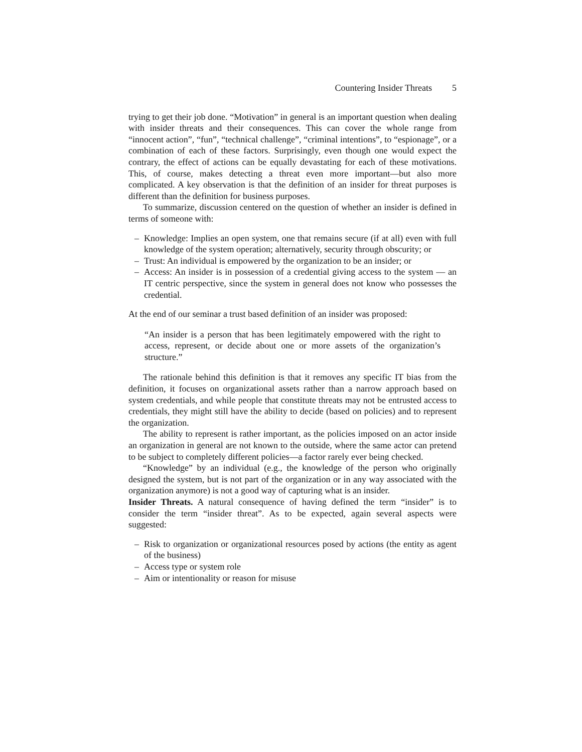Countering Insider Threats 5
trying to get their job done. “Motivation” in general is an important question when dealing with insider threats and their consequences. This can cover the whole range from “innocent action”, “fun”, “technical challenge”, “criminal intentions”, to “espionage”, or a combination of each of these factors. Surprisingly, even though one would expect the contrary, the effect of actions can be equally devastating for each of these motivations. This, of course, makes detecting a threat even more important—but also more complicated. A key observation is that the definition of an insider for threat purposes is different than the definition for business purposes.
To summarize, discussion centered on the question of whether an insider is defined in terms of someone with:
– Knowledge: Implies an open system, one that remains secure (if at all) even with full knowledge of the system operation; alternatively, security through obscurity; or
– Trust: An individual is empowered by the organization to be an insider; or
– Access: An insider is in possession of a credential giving access to the system — an IT centric perspective, since the system in general does not know who possesses the credential.
At the end of our seminar a trust based definition of an insider was proposed:
“An insider is a person that has been legitimately empowered with the right to access, represent, or decide about one or more assets of the organization’s structure.”
The rationale behind this definition is that it removes any specific IT bias from the definition, it focuses on organizational assets rather than a narrow approach based on system credentials, and while people that constitute threats may not be entrusted access to credentials, they might still have the ability to decide (based on policies) and to represent the organization.
The ability to represent is rather important, as the policies imposed on an actor inside an organization in general are not known to the outside, where the same actor can pretend to be subject to completely different policies—a factor rarely ever being checked.
“Knowledge” by an individual (e.g., the knowledge of the person who originally designed the system, but is not part of the organization or in any way associated with the organization anymore) is not a good way of capturing what is an insider.
Insider Threats. A natural consequence of having defined the term “insider” is to consider the term “insider threat”. As to be expected, again several aspects were suggested:
– Risk to organization or organizational resources posed by actions (the entity as agent of the business)
– Access type or system role
– Aim or intentionality or reason for misuse